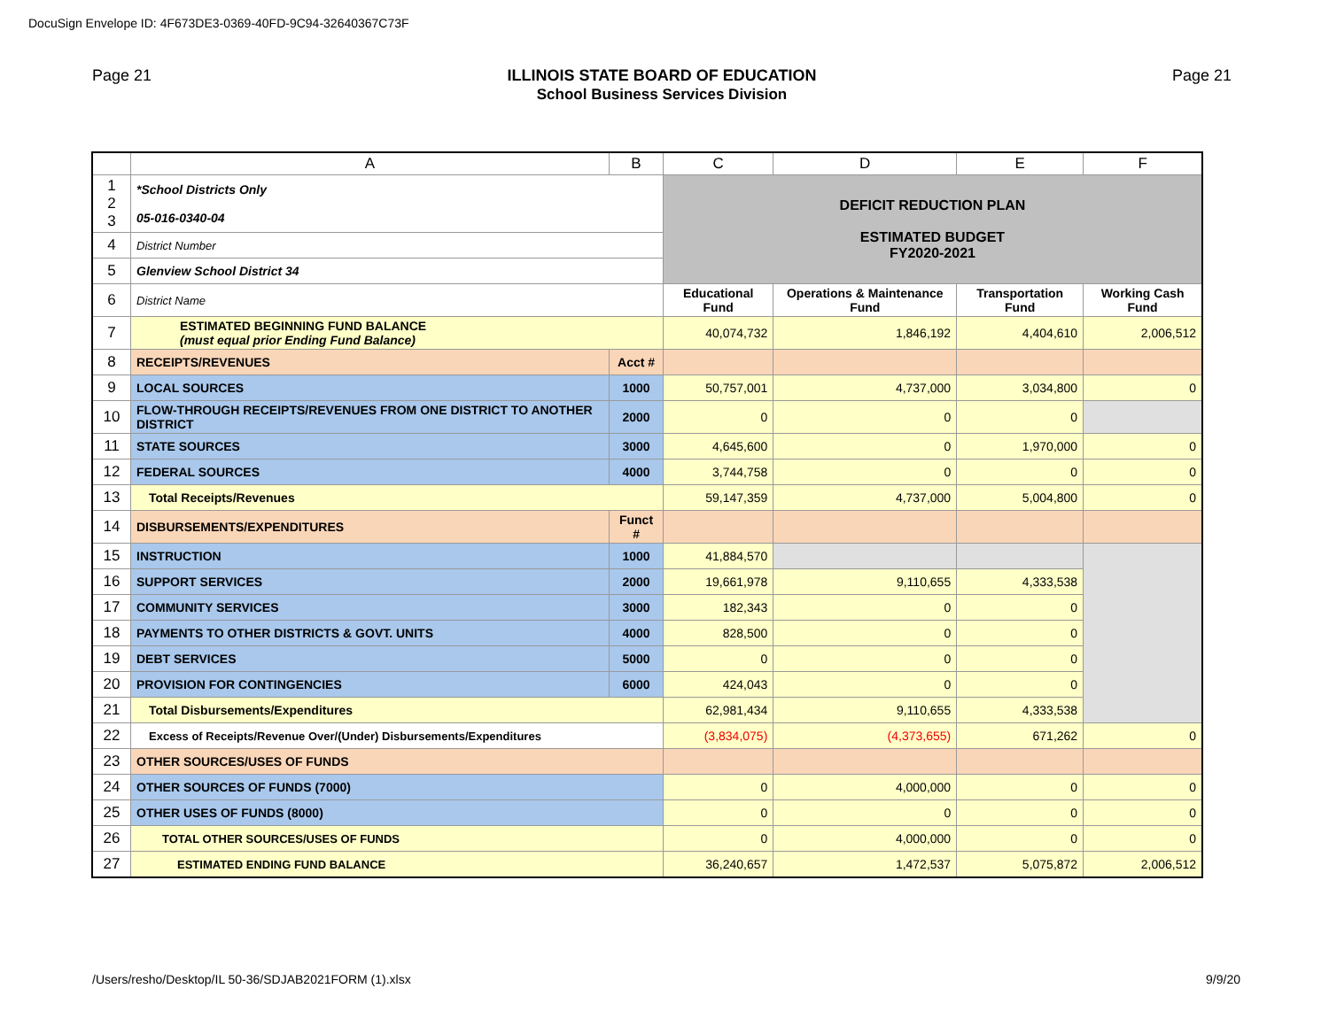DocuSign Envelope ID: 4F673DE3-0369-40FD-9C94-32640367C73F
Page 21 ILLINOIS STATE BOARD OF EDUCATION
School Business Services Division
Page 21
| | A | B | C | D | E | F |
| --- | --- | --- | --- | --- | --- | --- |
| 1 2 3 | *School Districts Only 05-016-0340-04 | | DEFICIT REDUCTION PLAN ESTIMATED BUDGET FY2020-2021 | | | |
| 4 | District Number | | | | | |
| 5 | Glenview School District 34 | | | | | |
| 6 | District Name | | Educational Fund | Operations & Maintenance Fund | Transportation Fund | Working Cash Fund |
| 7 | ESTIMATED BEGINNING FUND BALANCE (must equal prior Ending Fund Balance) | | 40,074,732 | 1,846,192 | 4,404,610 | 2,006,512 |
| 8 | RECEIPTS/REVENUES | Acct # | | | | |
| 9 | LOCAL SOURCES | 1000 | 50,757,001 | 4,737,000 | 3,034,800 | 0 |
| 10 | FLOW-THROUGH RECEIPTS/REVENUES FROM ONE DISTRICT TO ANOTHER DISTRICT | 2000 | 0 | 0 | 0 | |
| 11 | STATE SOURCES | 3000 | 4,645,600 | 0 | 1,970,000 | 0 |
| 12 | FEDERAL SOURCES | 4000 | 3,744,758 | 0 | 0 | 0 |
| 13 | Total Receipts/Revenues | | 59,147,359 | 4,737,000 | 5,004,800 | 0 |
| 14 | DISBURSEMENTS/EXPENDITURES | Funct # | | | | |
| 15 | INSTRUCTION | 1000 | 41,884,570 | | | |
| 16 | SUPPORT SERVICES | 2000 | 19,661,978 | 9,110,655 | 4,333,538 | |
| 17 | COMMUNITY SERVICES | 3000 | 182,343 | 0 | 0 | |
| 18 | PAYMENTS TO OTHER DISTRICTS & GOVT. UNITS | 4000 | 828,500 | 0 | 0 | |
| 19 | DEBT SERVICES | 5000 | 0 | 0 | 0 | |
| 20 | PROVISION FOR CONTINGENCIES | 6000 | 424,043 | 0 | 0 | |
| 21 | Total Disbursements/Expenditures | | 62,981,434 | 9,110,655 | 4,333,538 | |
| 22 | Excess of Receipts/Revenue Over/(Under) Disbursements/Expenditures | | (3,834,075) | (4,373,655) | 671,262 | 0 |
| 23 | OTHER SOURCES/USES OF FUNDS | | | | | |
| 24 | OTHER SOURCES OF FUNDS (7000) | | 0 | 4,000,000 | 0 | 0 |
| 25 | OTHER USES OF FUNDS (8000) | | 0 | 0 | 0 | 0 |
| 26 | TOTAL OTHER SOURCES/USES OF FUNDS | | 0 | 4,000,000 | 0 | 0 |
| 27 | ESTIMATED ENDING FUND BALANCE | | 36,240,657 | 1,472,537 | 5,075,872 | 2,006,512 |
/Users/resho/Desktop/IL 50-36/SDJAB2021FORM (1).xlsx 9/9/20